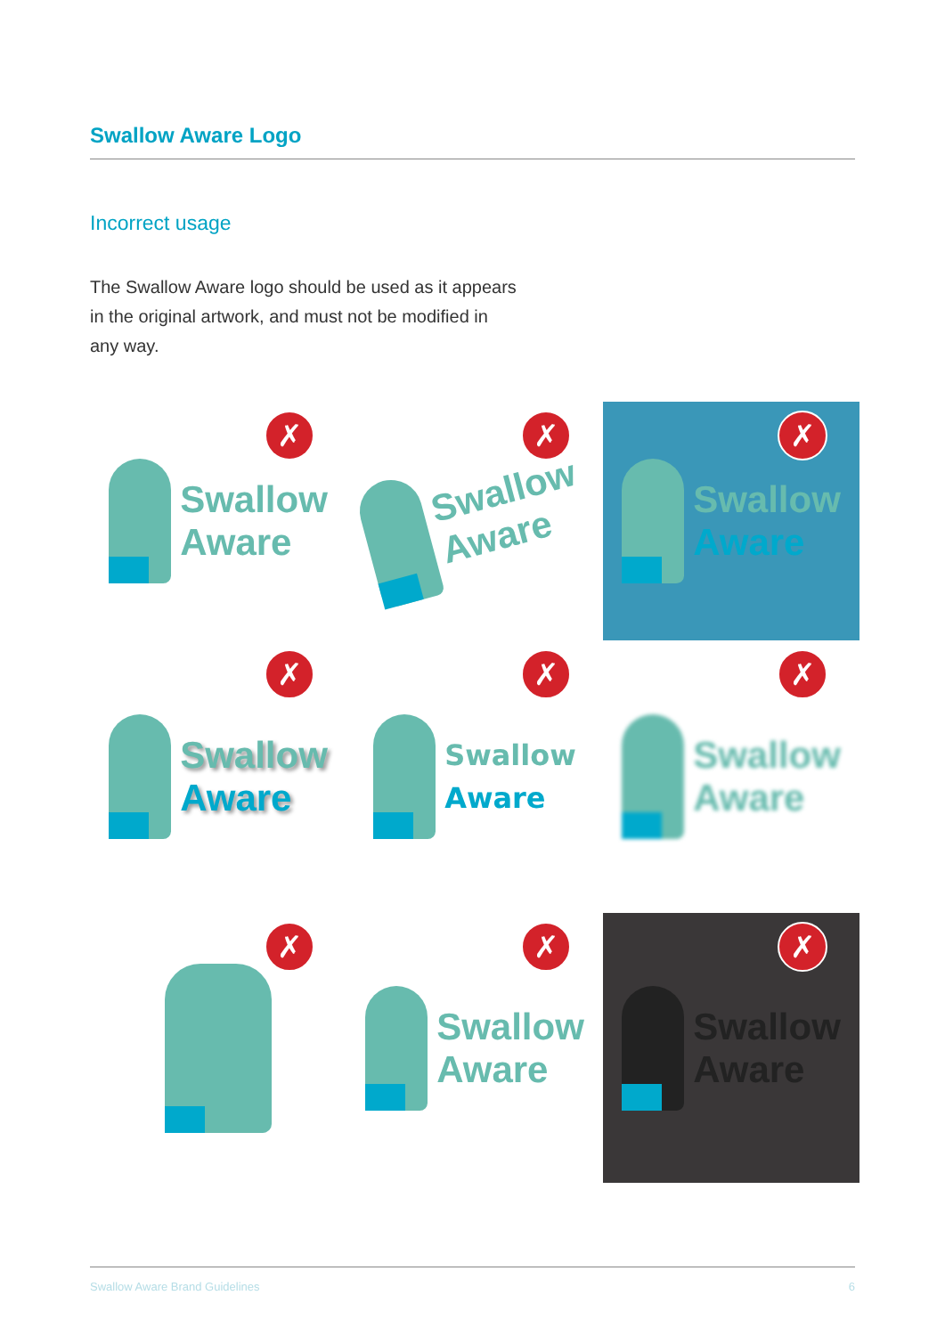Swallow Aware Logo
Incorrect usage
The Swallow Aware logo should be used as it appears in the original artwork, and must not be modified in any way.
✗
Swallow
Aware
✗
Swallow
Aware
✗
Swallow
Aware
✗
Swallow
Aware
✗
Swallow
Aware
✗
Swallow
Aware
✗
✗
Swallow
Aware
✗
Swallow
Aware
Swallow Aware Brand Guidelines 6